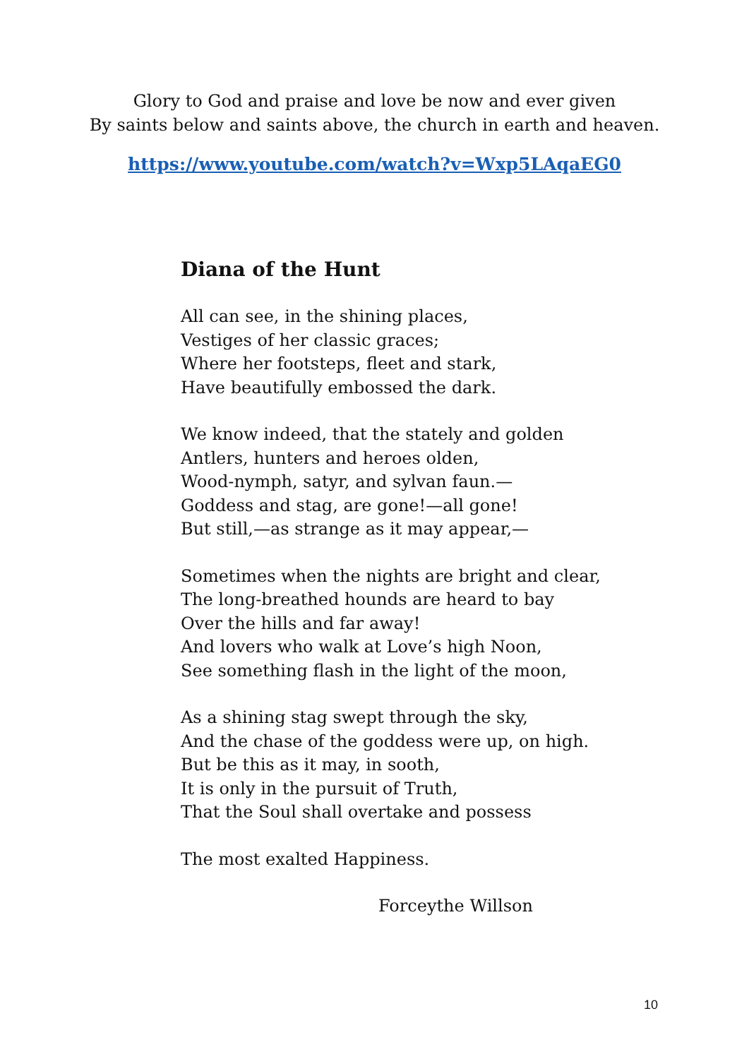Glory to God and praise and love be now and ever given
By saints below and saints above, the church in earth and heaven.
https://www.youtube.com/watch?v=Wxp5LAqaEG0
Diana of the Hunt
All can see, in the shining places,
Vestiges of her classic graces;
Where her footsteps, fleet and stark,
Have beautifully embossed the dark.
We know indeed, that the stately and golden
Antlers, hunters and heroes olden,
Wood-nymph, satyr, and sylvan faun.—
Goddess and stag, are gone!—all gone!
But still,—as strange as it may appear,—
Sometimes when the nights are bright and clear,
The long-breathed hounds are heard to bay
Over the hills and far away!
And lovers who walk at Love’s high Noon,
See something flash in the light of the moon,
As a shining stag swept through the sky,
And the chase of the goddess were up, on high.
But be this as it may, in sooth,
It is only in the pursuit of Truth,
That the Soul shall overtake and possess
The most exalted Happiness.
Forceythe Willson
10